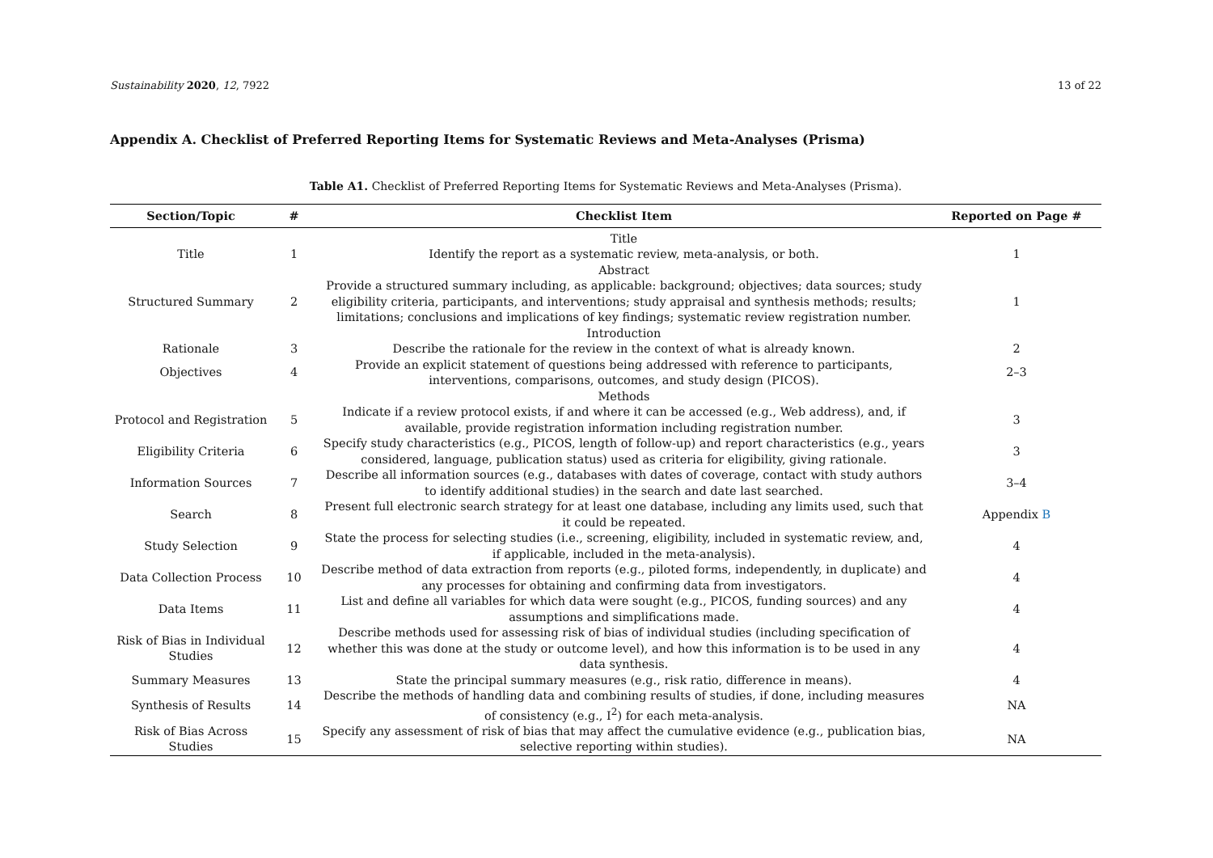Sustainability 2020, 12, 7922 13 of 22
Appendix A. Checklist of Preferred Reporting Items for Systematic Reviews and Meta-Analyses (Prisma)
Table A1. Checklist of Preferred Reporting Items for Systematic Reviews and Meta-Analyses (Prisma).
| Section/Topic | # | Checklist Item | Reported on Page # |
| --- | --- | --- | --- |
| | | Title | |
| Title | 1 | Identify the report as a systematic review, meta-analysis, or both. | 1 |
| | | Abstract | |
| Structured Summary | 2 | Provide a structured summary including, as applicable: background; objectives; data sources; study eligibility criteria, participants, and interventions; study appraisal and synthesis methods; results; limitations; conclusions and implications of key findings; systematic review registration number. | 1 |
| | | Introduction | |
| Rationale | 3 | Describe the rationale for the review in the context of what is already known. | 2 |
| Objectives | 4 | Provide an explicit statement of questions being addressed with reference to participants, interventions, comparisons, outcomes, and study design (PICOS). | 2–3 |
| | | Methods | |
| Protocol and Registration | 5 | Indicate if a review protocol exists, if and where it can be accessed (e.g., Web address), and, if available, provide registration information including registration number. | 3 |
| Eligibility Criteria | 6 | Specify study characteristics (e.g., PICOS, length of follow-up) and report characteristics (e.g., years considered, language, publication status) used as criteria for eligibility, giving rationale. | 3 |
| Information Sources | 7 | Describe all information sources (e.g., databases with dates of coverage, contact with study authors to identify additional studies) in the search and date last searched. | 3–4 |
| Search | 8 | Present full electronic search strategy for at least one database, including any limits used, such that it could be repeated. | Appendix B |
| Study Selection | 9 | State the process for selecting studies (i.e., screening, eligibility, included in systematic review, and, if applicable, included in the meta-analysis). | 4 |
| Data Collection Process | 10 | Describe method of data extraction from reports (e.g., piloted forms, independently, in duplicate) and any processes for obtaining and confirming data from investigators. | 4 |
| Data Items | 11 | List and define all variables for which data were sought (e.g., PICOS, funding sources) and any assumptions and simplifications made. | 4 |
| Risk of Bias in Individual Studies | 12 | Describe methods used for assessing risk of bias of individual studies (including specification of whether this was done at the study or outcome level), and how this information is to be used in any data synthesis. | 4 |
| Summary Measures | 13 | State the principal summary measures (e.g., risk ratio, difference in means). | 4 |
| Synthesis of Results | 14 | Describe the methods of handling data and combining results of studies, if done, including measures of consistency (e.g., I<sup>2</sup>) for each meta-analysis. | NA |
| Risk of Bias Across Studies | 15 | Specify any assessment of risk of bias that may affect the cumulative evidence (e.g., publication bias, selective reporting within studies). | NA |